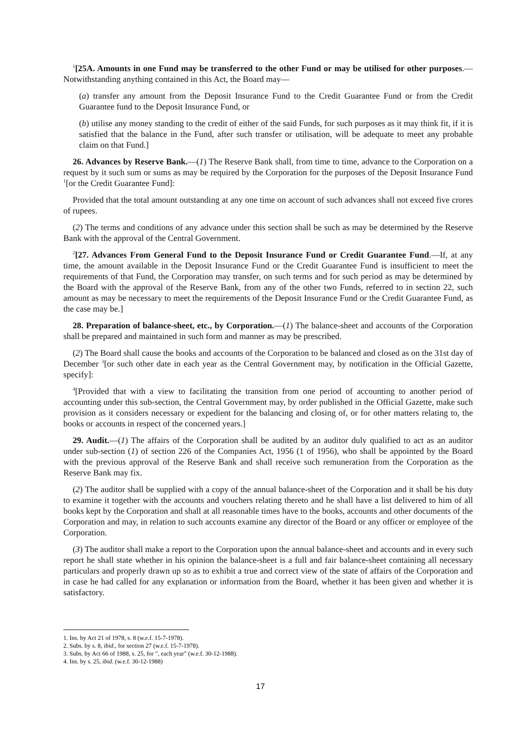<sup>1</sup> [25A. Amounts in one Fund may be transferred to the other Fund or may be utilised for other purposes.—Notwithstanding anything contained in this Act, the Board may—
(a) transfer any amount from the Deposit Insurance Fund to the Credit Guarantee Fund or from the Credit Guarantee fund to the Deposit Insurance Fund, or
(b) utilise any money standing to the credit of either of the said Funds, for such purposes as it may think fit, if it is satisfied that the balance in the Fund, after such transfer or utilisation, will be adequate to meet any probable claim on that Fund.]
26. Advances by Reserve Bank.—(1) The Reserve Bank shall, from time to time, advance to the Corporation on a request by it such sum or sums as may be required by the Corporation for the purposes of the Deposit Insurance Fund <sup>1</sup>[or the Credit Guarantee Fund]:
Provided that the total amount outstanding at any one time on account of such advances shall not exceed five crores of rupees.
(2) The terms and conditions of any advance under this section shall be such as may be determined by the Reserve Bank with the approval of the Central Government.
<sup>2</sup> [27. Advances From General Fund to the Deposit Insurance Fund or Credit Guarantee Fund.—If, at any time, the amount available in the Deposit Insurance Fund or the Credit Guarantee Fund is insufficient to meet the requirements of that Fund, the Corporation may transfer, on such terms and for such period as may be determined by the Board with the approval of the Reserve Bank, from any of the other two Funds, referred to in section 22, such amount as may be necessary to meet the requirements of the Deposit Insurance Fund or the Credit Guarantee Fund, as the case may be.]
28. Preparation of balance-sheet, etc., by Corporation.—(1) The balance-sheet and accounts of the Corporation shall be prepared and maintained in such form and manner as may be prescribed.
(2) The Board shall cause the books and accounts of the Corporation to be balanced and closed as on the 31st day of December <sup>3</sup>[or such other date in each year as the Central Government may, by notification in the Official Gazette, specify]:
<sup>4</sup> [Provided that with a view to facilitating the transition from one period of accounting to another period of accounting under this sub-section, the Central Government may, by order published in the Official Gazette, make such provision as it considers necessary or expedient for the balancing and closing of, or for other matters relating to, the books or accounts in respect of the concerned years.]
29. Audit.—(1) The affairs of the Corporation shall be audited by an auditor duly qualified to act as an auditor under sub-section (1) of section 226 of the Companies Act, 1956 (1 of 1956), who shall be appointed by the Board with the previous approval of the Reserve Bank and shall receive such remuneration from the Corporation as the Reserve Bank may fix.
(2) The auditor shall be supplied with a copy of the annual balance-sheet of the Corporation and it shall be his duty to examine it together with the accounts and vouchers relating thereto and he shall have a list delivered to him of all books kept by the Corporation and shall at all reasonable times have to the books, accounts and other documents of the Corporation and may, in relation to such accounts examine any director of the Board or any officer or employee of the Corporation.
(3) The auditor shall make a report to the Corporation upon the annual balance-sheet and accounts and in every such report he shall state whether in his opinion the balance-sheet is a full and fair balance-sheet containing all necessary particulars and properly drawn up so as to exhibit a true and correct view of the state of affairs of the Corporation and in case he had called for any explanation or information from the Board, whether it has been given and whether it is satisfactory.
1. Ins. by Act 21 of 1978, s. 8 (w.e.f. 15-7-1978).
2. Subs. by s. 8, ibid., for section 27 (w.e.f. 15-7-1978).
3. Subs. by Act 66 of 1988, s. 25, for ", each year" (w.e.f. 30-12-1988).
4. Ins. by s. 25, ibid. (w.e.f. 30-12-1988)
17